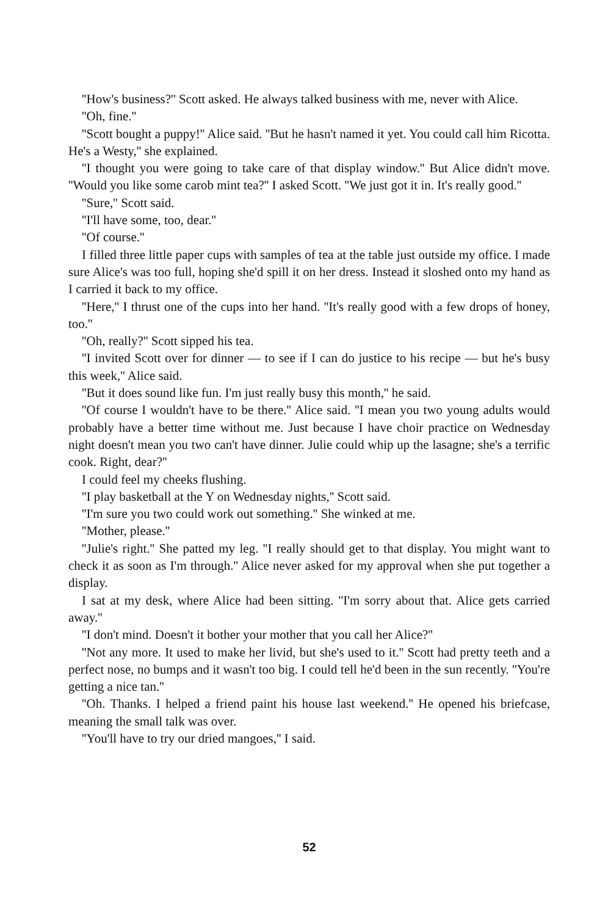''How's business?'' Scott asked. He always talked business with me, never with Alice.
''Oh, fine.''
''Scott bought a puppy!'' Alice said. ''But he hasn't named it yet. You could call him Ricotta. He's a Westy,'' she explained.
''I thought you were going to take care of that display window.'' But Alice didn't move. ''Would you like some carob mint tea?'' I asked Scott. ''We just got it in. It's really good.''
''Sure,'' Scott said.
''I'll have some, too, dear.''
''Of course.''
I filled three little paper cups with samples of tea at the table just outside my office. I made sure Alice's was too full, hoping she'd spill it on her dress. Instead it sloshed onto my hand as I carried it back to my office.
''Here,'' I thrust one of the cups into her hand. ''It's really good with a few drops of honey, too.''
''Oh, really?'' Scott sipped his tea.
''I invited Scott over for dinner — to see if I can do justice to his recipe — but he's busy this week,'' Alice said.
''But it does sound like fun. I'm just really busy this month,'' he said.
''Of course I wouldn't have to be there.'' Alice said. ''I mean you two young adults would probably have a better time without me. Just because I have choir practice on Wednesday night doesn't mean you two can't have dinner. Julie could whip up the lasagne; she's a terrific cook. Right, dear?''
I could feel my cheeks flushing.
''I play basketball at the Y on Wednesday nights,'' Scott said.
''I'm sure you two could work out something.'' She winked at me.
''Mother, please.''
''Julie's right.'' She patted my leg. ''I really should get to that display. You might want to check it as soon as I'm through.'' Alice never asked for my approval when she put together a display.
I sat at my desk, where Alice had been sitting. ''I'm sorry about that. Alice gets carried away.''
''I don't mind. Doesn't it bother your mother that you call her Alice?''
''Not any more. It used to make her livid, but she's used to it.'' Scott had pretty teeth and a perfect nose, no bumps and it wasn't too big. I could tell he'd been in the sun recently. ''You're getting a nice tan.''
''Oh. Thanks. I helped a friend paint his house last weekend.'' He opened his briefcase, meaning the small talk was over.
''You'll have to try our dried mangoes,'' I said.
52